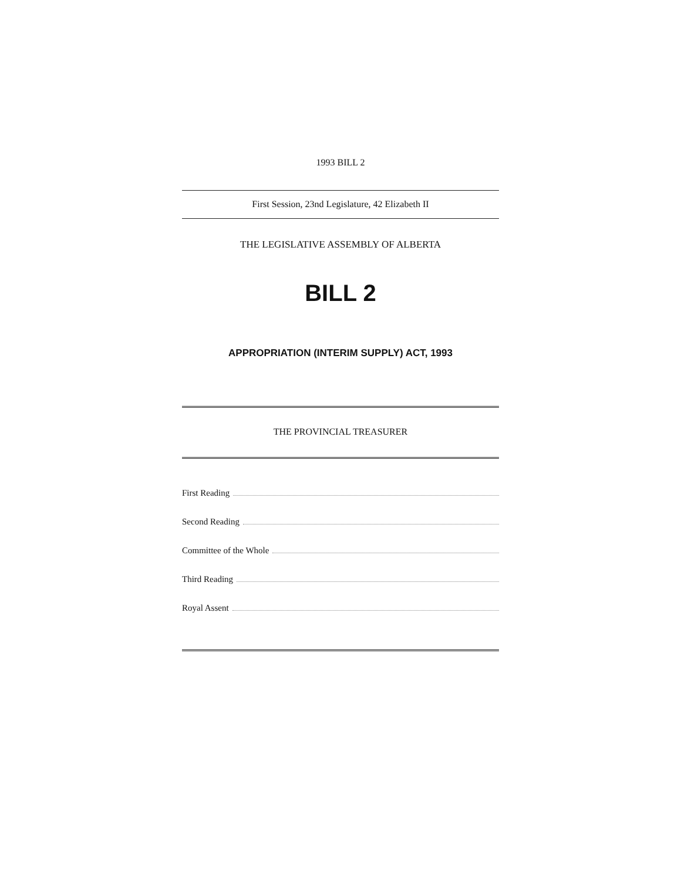1993 BILL 2
First Session, 23nd Legislature, 42 Elizabeth II
THE LEGISLATIVE ASSEMBLY OF ALBERTA
BILL 2
APPROPRIATION (INTERIM SUPPLY) ACT, 1993
THE PROVINCIAL TREASURER
First Reading
Second Reading
Committee of the Whole
Third Reading
Royal Assent